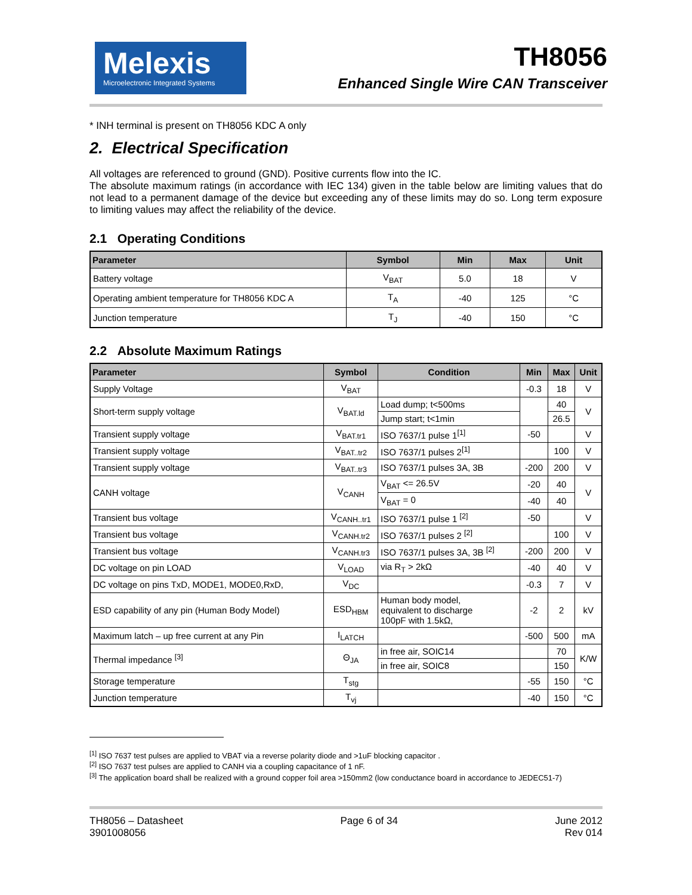Melexis
Microelectronic Integrated Systems
TH8056
Enhanced Single Wire CAN Transceiver
* INH terminal is present on TH8056 KDC A only
2. Electrical Specification
All voltages are referenced to ground (GND). Positive currents flow into the IC.
The absolute maximum ratings (in accordance with IEC 134) given in the table below are limiting values that do not lead to a permanent damage of the device but exceeding any of these limits may do so. Long term exposure to limiting values may affect the reliability of the device.
2.1 Operating Conditions
| Parameter | Symbol | Min | Max | Unit |
| --- | --- | --- | --- | --- |
| Battery voltage | V<sub>BAT</sub> | 5.0 | 18 | V |
| Operating ambient temperature for TH8056 KDC A | T<sub>A</sub> | -40 | 125 | °C |
| Junction temperature | T<sub>J</sub> | -40 | 150 | °C |
2.2 Absolute Maximum Ratings
| Parameter | Symbol | Condition | Min | Max | Unit |
| --- | --- | --- | --- | --- | --- |
| Supply Voltage | V<sub>BAT</sub> | | -0.3 | 18 | V |
| Short-term supply voltage | V<sub>BAT.ld</sub> | Load dump; t<500ms | | 40 | V |
| | | Jump start; t<1min | | 26.5 | |
| Transient supply voltage | V<sub>BAT.tr1</sub> | ISO 7637/1 pulse 1<sup>[1]</sup> | -50 | | V |
| Transient supply voltage | V<sub>BAT..tr2</sub> | ISO 7637/1 pulses 2<sup>[1]</sup> | | 100 | V |
| Transient supply voltage | V<sub>BAT..tr3</sub> | ISO 7637/1 pulses 3A, 3B | -200 | 200 | V |
| CANH voltage | V<sub>CANH</sub> | V<sub>BAT</sub> <= 26.5V | -20 | 40 | V |
| | | V<sub>BAT</sub> = 0 | -40 | 40 | |
| Transient bus voltage | V<sub>CANH..tr1</sub> | ISO 7637/1 pulse 1 <sup>[2]</sup> | -50 | | V |
| Transient bus voltage | V<sub>CANH.tr2</sub> | ISO 7637/1 pulses 2 <sup>[2]</sup> | | 100 | V |
| Transient bus voltage | V<sub>CANH.tr3</sub> | ISO 7637/1 pulses 3A, 3B <sup>[2]</sup> | -200 | 200 | V |
| DC voltage on pin LOAD | V<sub>LOAD</sub> | via R<sub>T</sub> > 2kΩ | -40 | 40 | V |
| DC voltage on pins TxD, MODE1, MODE0,RxD, | V<sub>DC</sub> | | -0.3 | 7 | V |
| ESD capability of any pin (Human Body Model) | ESD<sub>HBM</sub> | Human body model, equivalent to discharge 100pF with 1.5kΩ, | -2 | 2 | kV |
| Maximum latch – up free current at any Pin | I<sub>LATCH</sub> | | -500 | 500 | mA |
| Thermal impedance <sup>[3]</sup> | Θ<sub>JA</sub> | in free air, SOIC14 | | 70 | K/W |
| | | in free air, SOIC8 | | 150 | |
| Storage temperature | T<sub>stg</sub> | | -55 | 150 | °C |
| Junction temperature | T<sub>vj</sub> | | -40 | 150 | °C |
<sup>[1]</sup> ISO 7637 test pulses are applied to VBAT via a reverse polarity diode and >1uF blocking capacitor .
<sup>[2]</sup> ISO 7637 test pulses are applied to CANH via a coupling capacitance of 1 nF.
<sup>[3]</sup> The application board shall be realized with a ground copper foil area >150mm2 (low conductance board in accordance to JEDEC51-7)
TH8056 – Datasheet
3901008056
Page 6 of 34 June 2012
Rev 014